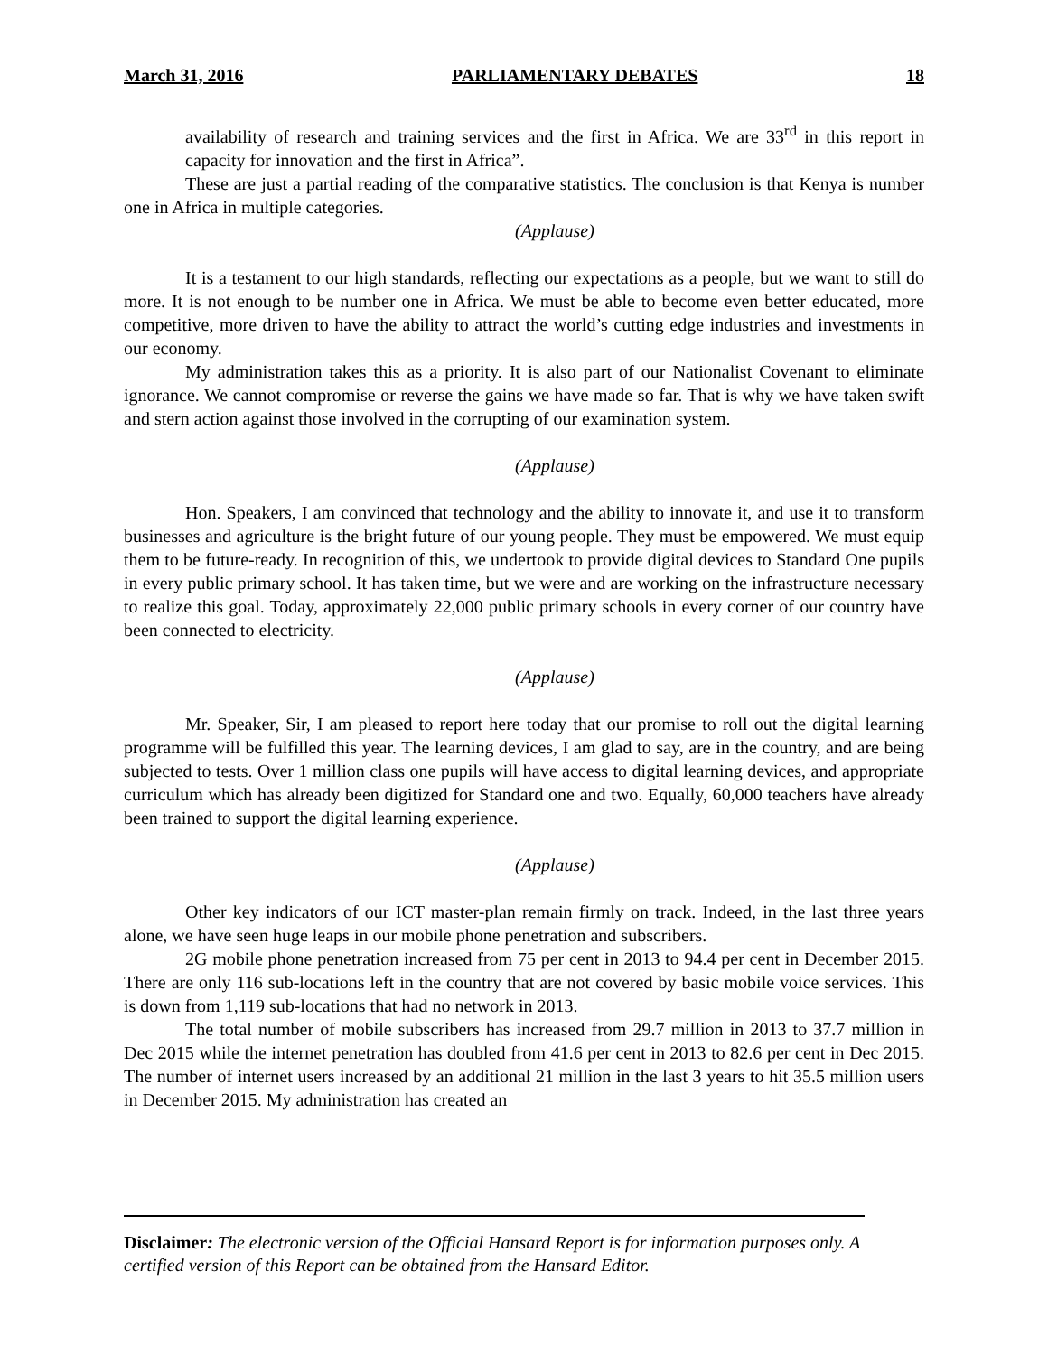March 31, 2016 PARLIAMENTARY DEBATES 18
availability of research and training services and the first in Africa. We are 33<sup>rd</sup> in this report in capacity for innovation and the first in Africa”.
These are just a partial reading of the comparative statistics. The conclusion is that Kenya is number one in Africa in multiple categories.
(Applause)
It is a testament to our high standards, reflecting our expectations as a people, but we want to still do more. It is not enough to be number one in Africa. We must be able to become even better educated, more competitive, more driven to have the ability to attract the world’s cutting edge industries and investments in our economy.
My administration takes this as a priority. It is also part of our Nationalist Covenant to eliminate ignorance. We cannot compromise or reverse the gains we have made so far. That is why we have taken swift and stern action against those involved in the corrupting of our examination system.
(Applause)
Hon. Speakers, I am convinced that technology and the ability to innovate it, and use it to transform businesses and agriculture is the bright future of our young people. They must be empowered. We must equip them to be future-ready. In recognition of this, we undertook to provide digital devices to Standard One pupils in every public primary school. It has taken time, but we were and are working on the infrastructure necessary to realize this goal. Today, approximately 22,000 public primary schools in every corner of our country have been connected to electricity.
(Applause)
Mr. Speaker, Sir, I am pleased to report here today that our promise to roll out the digital learning programme will be fulfilled this year. The learning devices, I am glad to say, are in the country, and are being subjected to tests. Over 1 million class one pupils will have access to digital learning devices, and appropriate curriculum which has already been digitized for Standard one and two. Equally, 60,000 teachers have already been trained to support the digital learning experience.
(Applause)
Other key indicators of our ICT master-plan remain firmly on track. Indeed, in the last three years alone, we have seen huge leaps in our mobile phone penetration and subscribers.
2G mobile phone penetration increased from 75 per cent in 2013 to 94.4 per cent in December 2015. There are only 116 sub-locations left in the country that are not covered by basic mobile voice services. This is down from 1,119 sub-locations that had no network in 2013.
The total number of mobile subscribers has increased from 29.7 million in 2013 to 37.7 million in Dec 2015 while the internet penetration has doubled from 41.6 per cent in 2013 to 82.6 per cent in Dec 2015. The number of internet users increased by an additional 21 million in the last 3 years to hit 35.5 million users in December 2015. My administration has created an
Disclaimer: The electronic version of the Official Hansard Report is for information purposes only. A certified version of this Report can be obtained from the Hansard Editor.